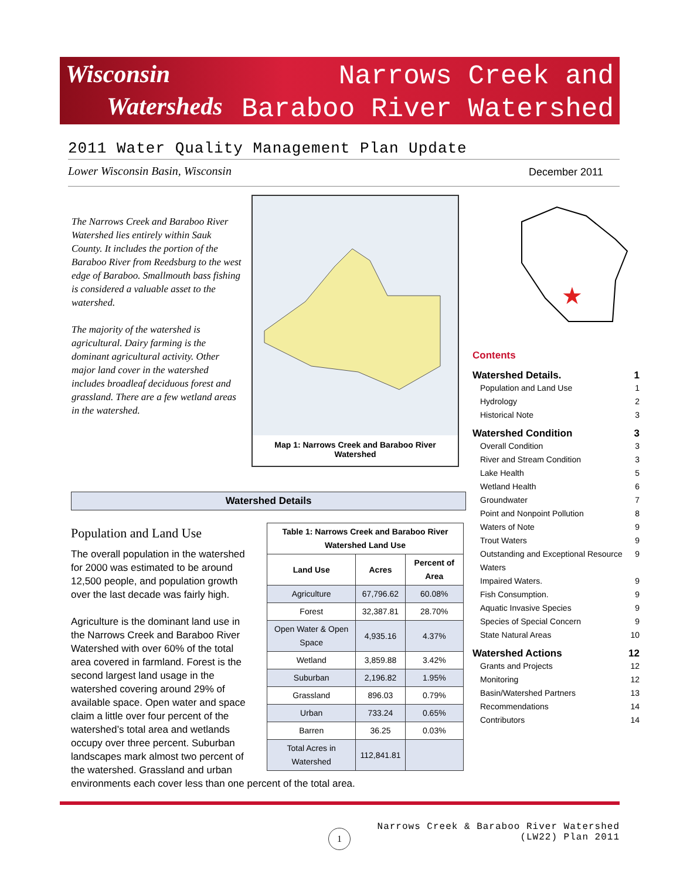Wisconsin
Watersheds
Narrows Creek and
Baraboo River Watershed
2011 Water Quality Management Plan Update
Lower Wisconsin Basin, Wisconsin
December 2011
The Narrows Creek and Baraboo River Watershed lies entirely within Sauk County. It includes the portion of the Baraboo River from Reedsburg to the west edge of Baraboo. Smallmouth bass fishing is considered a valuable asset to the watershed.
The majority of the watershed is agricultural. Dairy farming is the dominant agricultural activity. Other major land cover in the watershed includes broadleaf deciduous forest and grassland. There are a few wetland areas in the watershed.
Map 1: Narrows Creek and Baraboo River Watershed
★
Watershed Details
Population and Land Use
| Table 1: Narrows Creek and Baraboo River Watershed Land Use | | |
| --- | --- | --- |
| Land Use | Acres | Percent of Area |
| Agriculture | 67,796.62 | 60.08% |
| Forest | 32,387.81 | 28.70% |
| Open Water & Open Space | 4,935.16 | 4.37% |
| Wetland | 3,859.88 | 3.42% |
| Suburban | 2,196.82 | 1.95% |
| Grassland | 896.03 | 0.79% |
| Urban | 733.24 | 0.65% |
| Barren | 36.25 | 0.03% |
| Total Acres in Watershed | 112,841.81 | |
The overall population in the watershed for 2000 was estimated to be around 12,500 people, and population growth over the last decade was fairly high.
Agriculture is the dominant land use in the Narrows Creek and Baraboo River Watershed with over 60% of the total area covered in farmland. Forest is the second largest land usage in the watershed covering around 29% of available space. Open water and space claim a little over four percent of the watershed’s total area and wetlands occupy over three percent. Suburban landscapes mark almost two percent of the watershed. Grassland and urban environments each cover less than one percent of the total area.
Contents
Watershed Details. 1
Population and Land Use 1
Hydrology 2
Historical Note 3
Watershed Condition 3
Overall Condition 3
River and Stream Condition 3
Lake Health 5
Wetland Health 6
Groundwater 7
Point and Nonpoint Pollution 8
Waters of Note 9
Trout Waters 9
Outstanding and Exceptional Resource Waters 9
Impaired Waters. 9
Fish Consumption. 9
Aquatic Invasive Species 9
Species of Special Concern 9
State Natural Areas 10
Watershed Actions 12
Grants and Projects 12
Monitoring 12
Basin/Watershed Partners 13
Recommendations 14
Contributors 14
1
Narrows Creek & Baraboo River Watershed
(LW22) Plan 2011